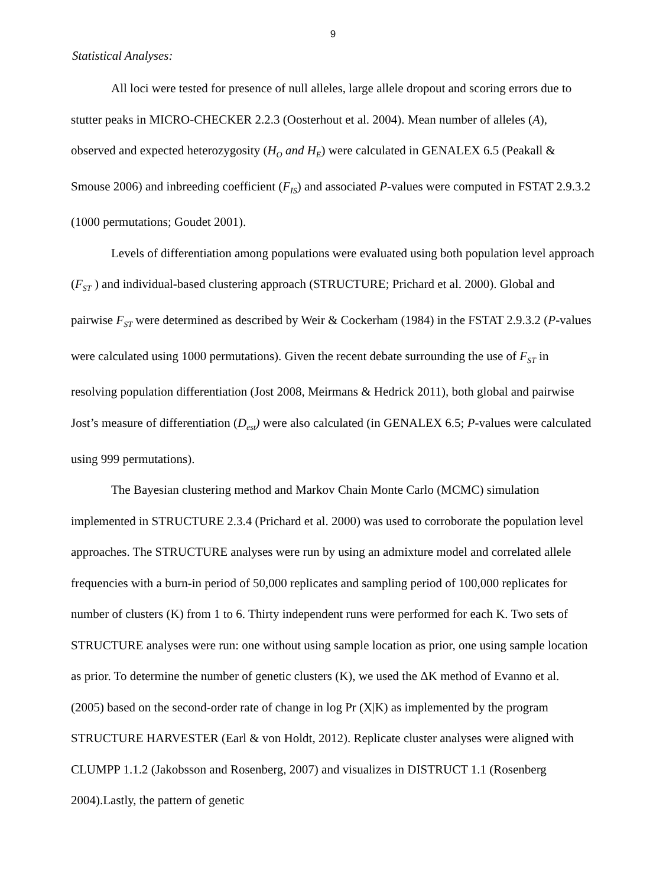9
Statistical Analyses:
All loci were tested for presence of null alleles, large allele dropout and scoring errors due to stutter peaks in MICRO-CHECKER 2.2.3 (Oosterhout et al. 2004). Mean number of alleles (A), observed and expected heterozygosity (H<sub>O</sub> and H<sub>E</sub>) were calculated in GENALEX 6.5 (Peakall & Smouse 2006) and inbreeding coefficient (F<sub>IS</sub>) and associated P-values were computed in FSTAT 2.9.3.2 (1000 permutations; Goudet 2001).
Levels of differentiation among populations were evaluated using both population level approach (F<sub>ST</sub> ) and individual-based clustering approach (STRUCTURE; Prichard et al. 2000). Global and pairwise F<sub>ST</sub> were determined as described by Weir & Cockerham (1984) in the FSTAT 2.9.3.2 (P-values were calculated using 1000 permutations). Given the recent debate surrounding the use of F<sub>ST</sub> in resolving population differentiation (Jost 2008, Meirmans & Hedrick 2011), both global and pairwise Jost’s measure of differentiation (D<sub>est</sub>) were also calculated (in GENALEX 6.5; P-values were calculated using 999 permutations).
The Bayesian clustering method and Markov Chain Monte Carlo (MCMC) simulation implemented in STRUCTURE 2.3.4 (Prichard et al. 2000) was used to corroborate the population level approaches. The STRUCTURE analyses were run by using an admixture model and correlated allele frequencies with a burn-in period of 50,000 replicates and sampling period of 100,000 replicates for number of clusters (K) from 1 to 6. Thirty independent runs were performed for each K. Two sets of STRUCTURE analyses were run: one without using sample location as prior, one using sample location as prior. To determine the number of genetic clusters (K), we used the ΔK method of Evanno et al. (2005) based on the second-order rate of change in log Pr (X|K) as implemented by the program STRUCTURE HARVESTER (Earl & von Holdt, 2012). Replicate cluster analyses were aligned with CLUMPP 1.1.2 (Jakobsson and Rosenberg, 2007) and visualizes in DISTRUCT 1.1 (Rosenberg 2004).Lastly, the pattern of genetic